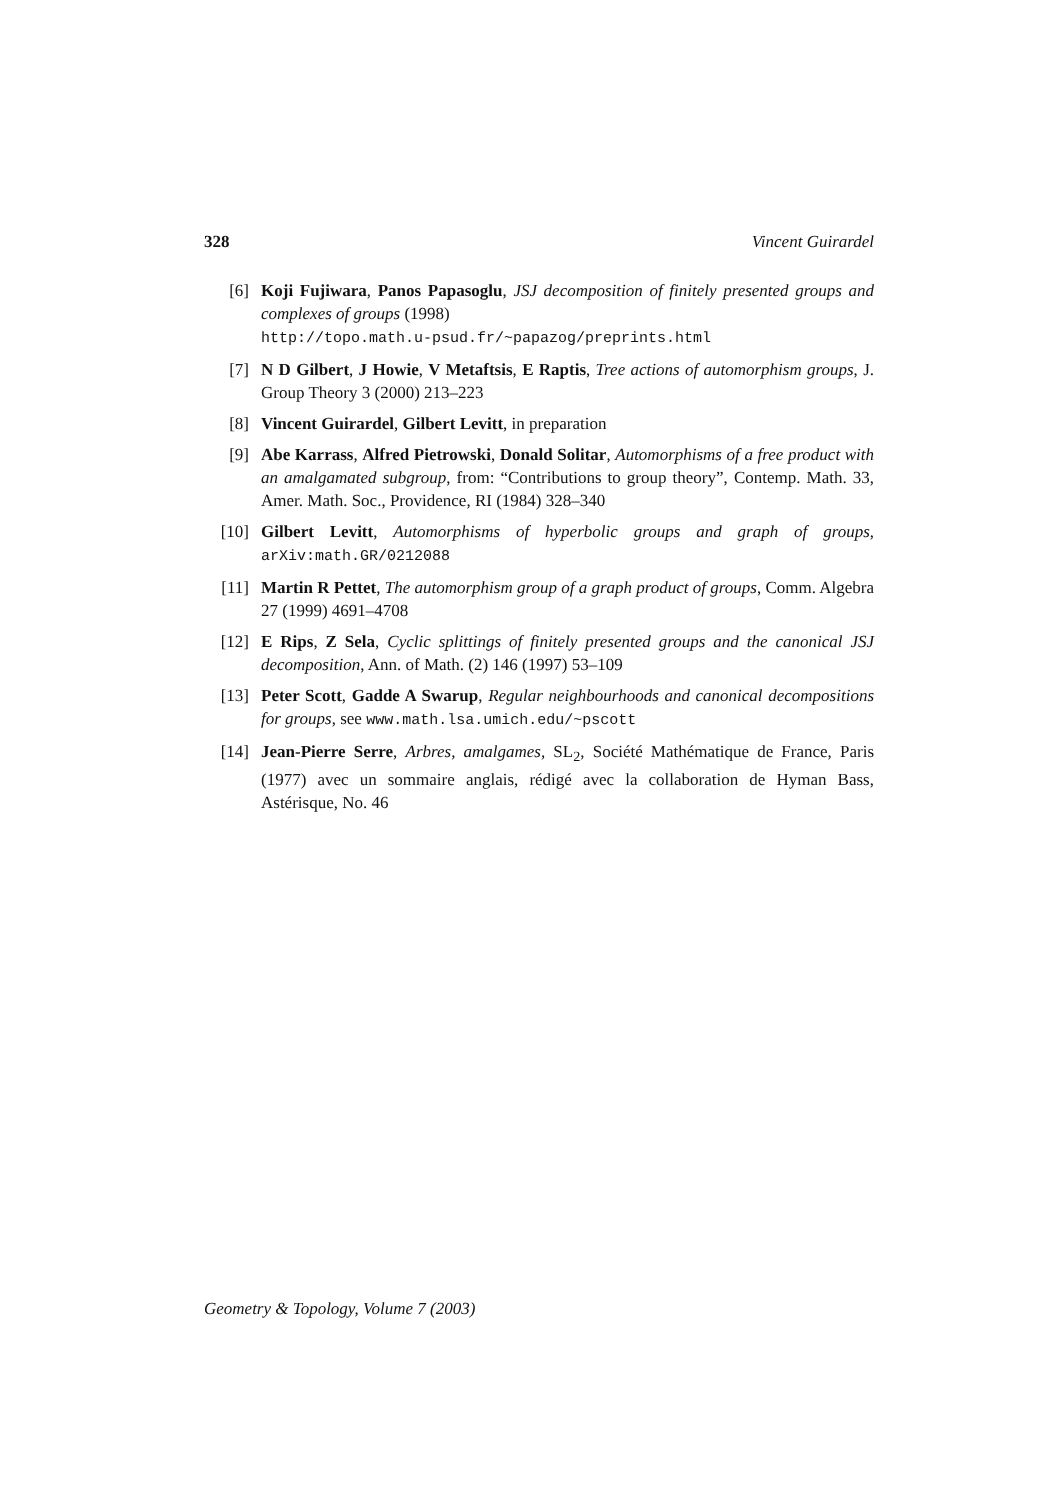328 Vincent Guirardel
[6] Koji Fujiwara, Panos Papasoglu, JSJ decomposition of finitely presented groups and complexes of groups (1998)
http://topo.math.u-psud.fr/~papazog/preprints.html
[7] N D Gilbert, J Howie, V Metaftsis, E Raptis, Tree actions of automorphism groups, J. Group Theory 3 (2000) 213–223
[8] Vincent Guirardel, Gilbert Levitt, in preparation
[9] Abe Karrass, Alfred Pietrowski, Donald Solitar, Automorphisms of a free product with an amalgamated subgroup, from: “Contributions to group theory”, Contemp. Math. 33, Amer. Math. Soc., Providence, RI (1984) 328–340
[10] Gilbert Levitt, Automorphisms of hyperbolic groups and graph of groups, arXiv:math.GR/0212088
[11] Martin R Pettet, The automorphism group of a graph product of groups, Comm. Algebra 27 (1999) 4691–4708
[12] E Rips, Z Sela, Cyclic splittings of finitely presented groups and the canonical JSJ decomposition, Ann. of Math. (2) 146 (1997) 53–109
[13] Peter Scott, Gadde A Swarup, Regular neighbourhoods and canonical decompositions for groups, see www.math.lsa.umich.edu/~pscott
[14] Jean-Pierre Serre, Arbres, amalgames, SL<sub>2</sub>, Société Mathématique de France, Paris (1977) avec un sommaire anglais, rédigé avec la collaboration de Hyman Bass, Astérisque, No. 46
Geometry & Topology, Volume 7 (2003)